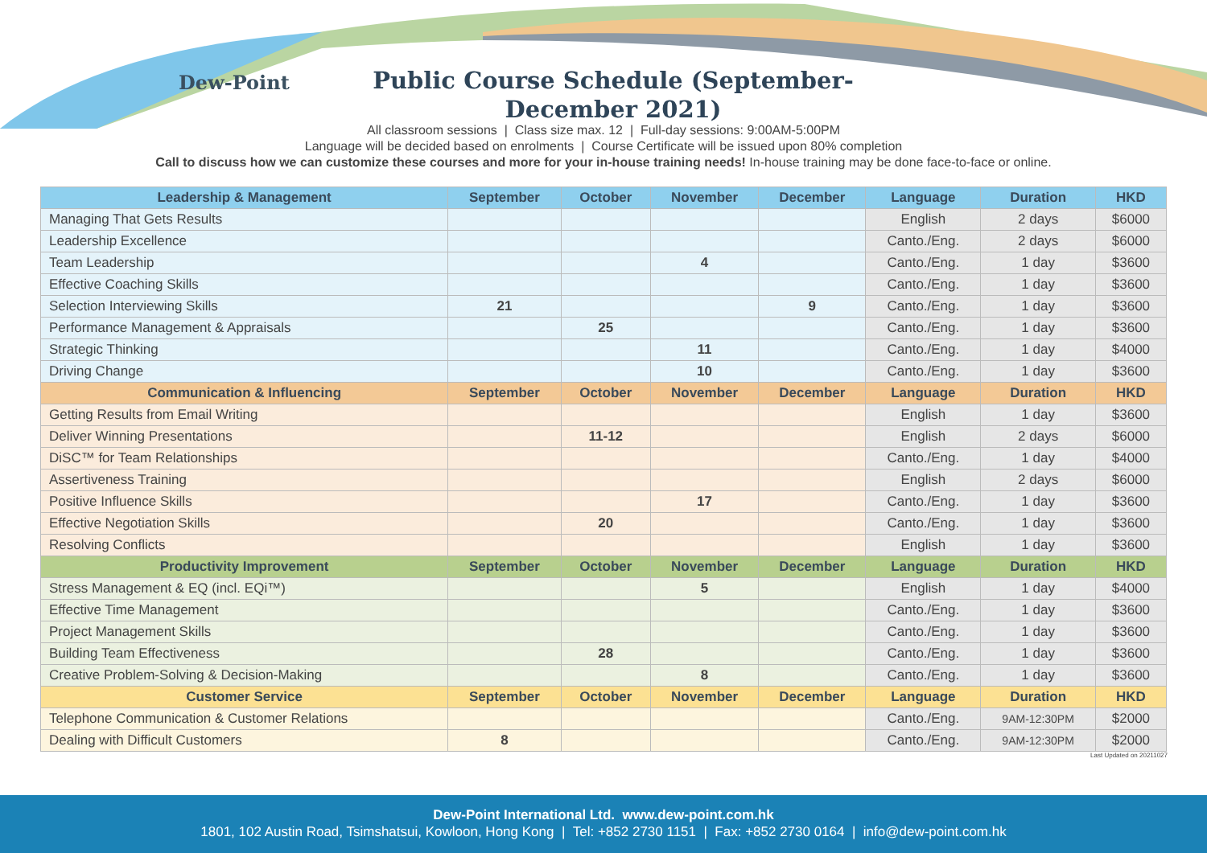Dew-Point
Public Course Schedule (September-December 2021)
All classroom sessions | Class size max. 12 | Full-day sessions: 9:00AM-5:00PM
Language will be decided based on enrolments | Course Certificate will be issued upon 80% completion
Call to discuss how we can customize these courses and more for your in-house training needs! In-house training may be done face-to-face or online.
| Leadership & Management | September | October | November | December | Language | Duration | HKD |
| --- | --- | --- | --- | --- | --- | --- | --- |
| Managing That Gets Results | | | | | English | 2 days | $6000 |
| Leadership Excellence | | | | | Canto./Eng. | 2 days | $6000 |
| Team Leadership | | | 4 | | Canto./Eng. | 1 day | $3600 |
| Effective Coaching Skills | | | | | Canto./Eng. | 1 day | $3600 |
| Selection Interviewing Skills | 21 | | | 9 | Canto./Eng. | 1 day | $3600 |
| Performance Management & Appraisals | | 25 | | | Canto./Eng. | 1 day | $3600 |
| Strategic Thinking | | | 11 | | Canto./Eng. | 1 day | $4000 |
| Driving Change | | | 10 | | Canto./Eng. | 1 day | $3600 |
| Communication & Influencing | September | October | November | December | Language | Duration | HKD |
| Getting Results from Email Writing | | | | | English | 1 day | $3600 |
| Deliver Winning Presentations | | 11-12 | | | English | 2 days | $6000 |
| DiSC™ for Team Relationships | | | | | Canto./Eng. | 1 day | $4000 |
| Assertiveness Training | | | | | English | 2 days | $6000 |
| Positive Influence Skills | | | 17 | | Canto./Eng. | 1 day | $3600 |
| Effective Negotiation Skills | | 20 | | | Canto./Eng. | 1 day | $3600 |
| Resolving Conflicts | | | | | English | 1 day | $3600 |
| Productivity Improvement | September | October | November | December | Language | Duration | HKD |
| Stress Management & EQ (incl. EQi™) | | | 5 | | English | 1 day | $4000 |
| Effective Time Management | | | | | Canto./Eng. | 1 day | $3600 |
| Project Management Skills | | | | | Canto./Eng. | 1 day | $3600 |
| Building Team Effectiveness | | 28 | | | Canto./Eng. | 1 day | $3600 |
| Creative Problem-Solving & Decision-Making | | | 8 | | Canto./Eng. | 1 day | $3600 |
| Customer Service | September | October | November | December | Language | Duration | HKD |
| Telephone Communication & Customer Relations | | | | | Canto./Eng. | 9AM-12:30PM | $2000 |
| Dealing with Difficult Customers | 8 | | | | Canto./Eng. | 9AM-12:30PM | $2000 |
Last Updated on 20211027
Dew-Point International Ltd. www.dew-point.com.hk
1801, 102 Austin Road, Tsimshatsui, Kowloon, Hong Kong | Tel: +852 2730 1151 | Fax: +852 2730 0164 | info@dew-point.com.hk